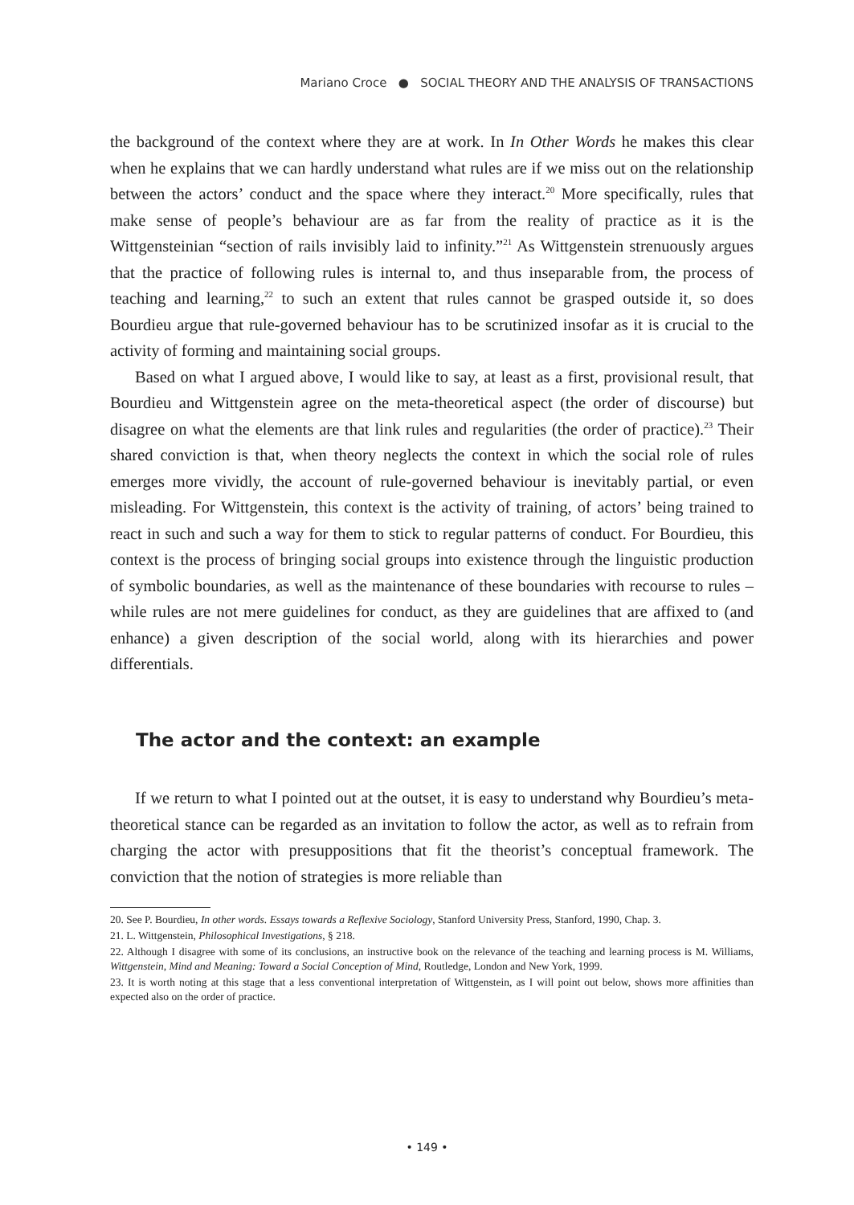Mariano Croce ● SOCIAL THEORY AND THE ANALYSIS OF TRANSACTIONS
the background of the context where they are at work. In In Other Words he makes this clear when he explains that we can hardly understand what rules are if we miss out on the relationship between the actors’ conduct and the space where they interact.<sup>20</sup> More specifically, rules that make sense of people’s behaviour are as far from the reality of practice as it is the Wittgensteinian “section of rails invisibly laid to infinity.”<sup>21</sup> As Wittgenstein strenuously argues that the practice of following rules is internal to, and thus inseparable from, the process of teaching and learning,<sup>22</sup> to such an extent that rules cannot be grasped outside it, so does Bourdieu argue that rule-governed behaviour has to be scrutinized insofar as it is crucial to the activity of forming and maintaining social groups.
Based on what I argued above, I would like to say, at least as a first, provisional result, that Bourdieu and Wittgenstein agree on the meta-theoretical aspect (the order of discourse) but disagree on what the elements are that link rules and regularities (the order of practice).<sup>23</sup> Their shared conviction is that, when theory neglects the context in which the social role of rules emerges more vividly, the account of rule-governed behaviour is inevitably partial, or even misleading. For Wittgenstein, this context is the activity of training, of actors’ being trained to react in such and such a way for them to stick to regular patterns of conduct. For Bourdieu, this context is the process of bringing social groups into existence through the linguistic production of symbolic boundaries, as well as the maintenance of these boundaries with recourse to rules – while rules are not mere guidelines for conduct, as they are guidelines that are affixed to (and enhance) a given description of the social world, along with its hierarchies and power differentials.
The actor and the context: an example
If we return to what I pointed out at the outset, it is easy to understand why Bourdieu’s meta-theoretical stance can be regarded as an invitation to follow the actor, as well as to refrain from charging the actor with presuppositions that fit the theorist’s conceptual framework. The conviction that the notion of strategies is more reliable than
20. See P. Bourdieu, In other words. Essays towards a Reflexive Sociology, Stanford University Press, Stanford, 1990, Chap. 3.
21. L. Wittgenstein, Philosophical Investigations, § 218.
22. Although I disagree with some of its conclusions, an instructive book on the relevance of the teaching and learning process is M. Williams, Wittgenstein, Mind and Meaning: Toward a Social Conception of Mind, Routledge, London and New York, 1999.
23. It is worth noting at this stage that a less conventional interpretation of Wittgenstein, as I will point out below, shows more affinities than expected also on the order of practice.
• 149 •